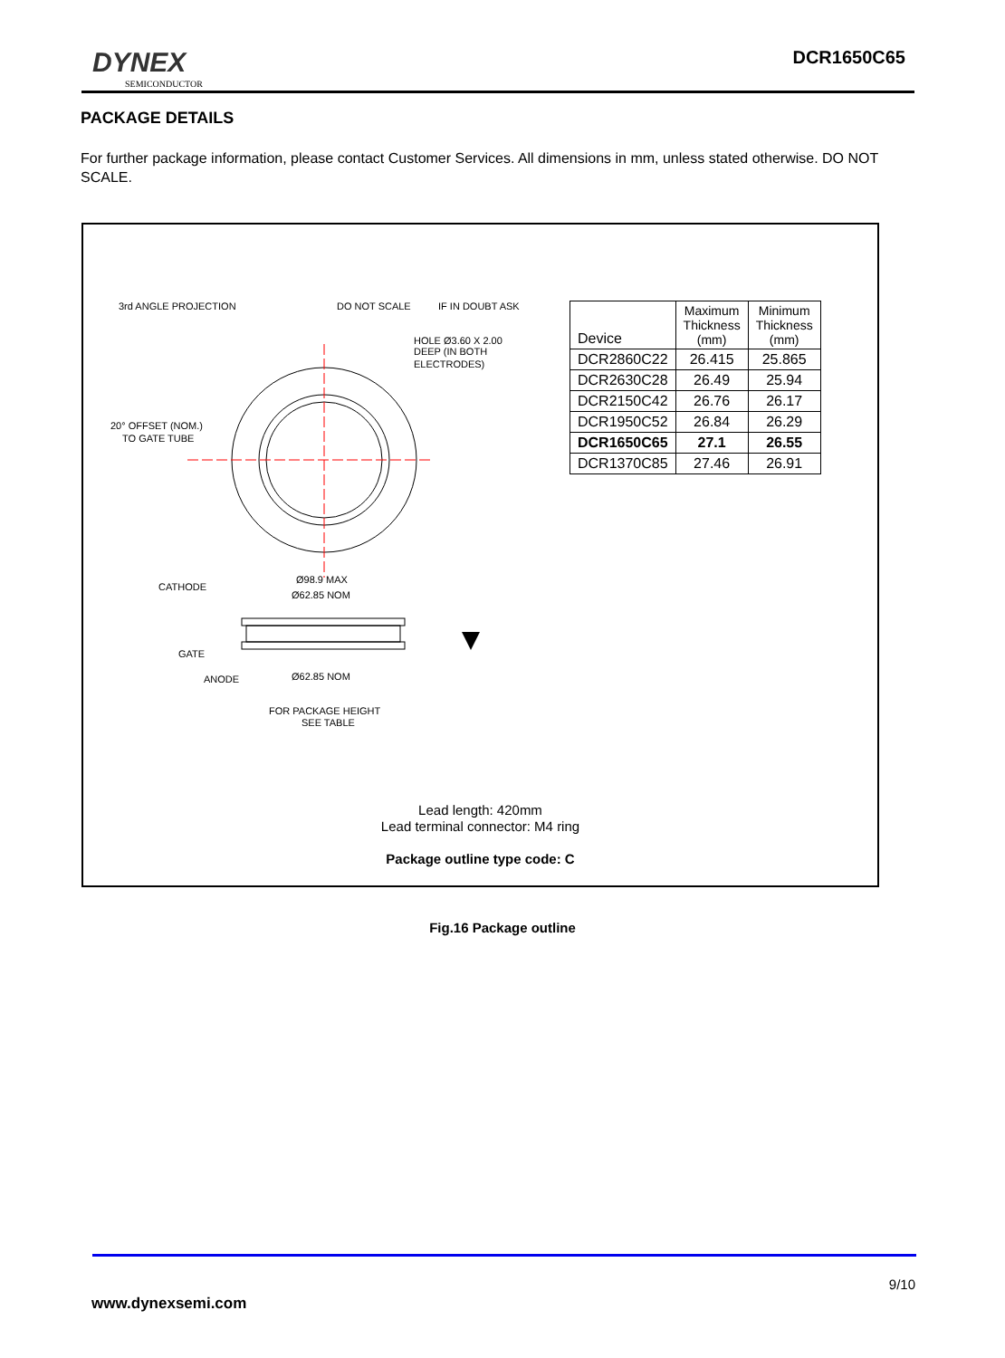DYNEX
SEMICONDUCTOR
DCR1650C65
PACKAGE DETAILS
For further package information, please contact Customer Services. All dimensions in mm, unless stated otherwise. DO NOT SCALE.
3rd ANGLE PROJECTION
DO NOT SCALE
IF IN DOUBT ASK
HOLE Ø3.60 X 2.00
DEEP (IN BOTH
ELECTRODES)
20° OFFSET (NOM.)
TO GATE TUBE
Ø98.9 MAX
Ø62.85 NOM
CATHODE
GATE
ANODE
Ø62.85 NOM
FOR PACKAGE HEIGHT
SEE TABLE
| Device | Maximum Thickness (mm) | Minimum Thickness (mm) |
| --- | --- | --- |
| DCR2860C22 | 26.415 | 25.865 |
| DCR2630C28 | 26.49 | 25.94 |
| DCR2150C42 | 26.76 | 26.17 |
| DCR1950C52 | 26.84 | 26.29 |
| DCR1650C65 | 27.1 | 26.55 |
| DCR1370C85 | 27.46 | 26.91 |
Lead length: 420mm
Lead terminal connector: M4 ring
Package outline type code: C
Fig.16 Package outline
9/10
www.dynexsemi.com